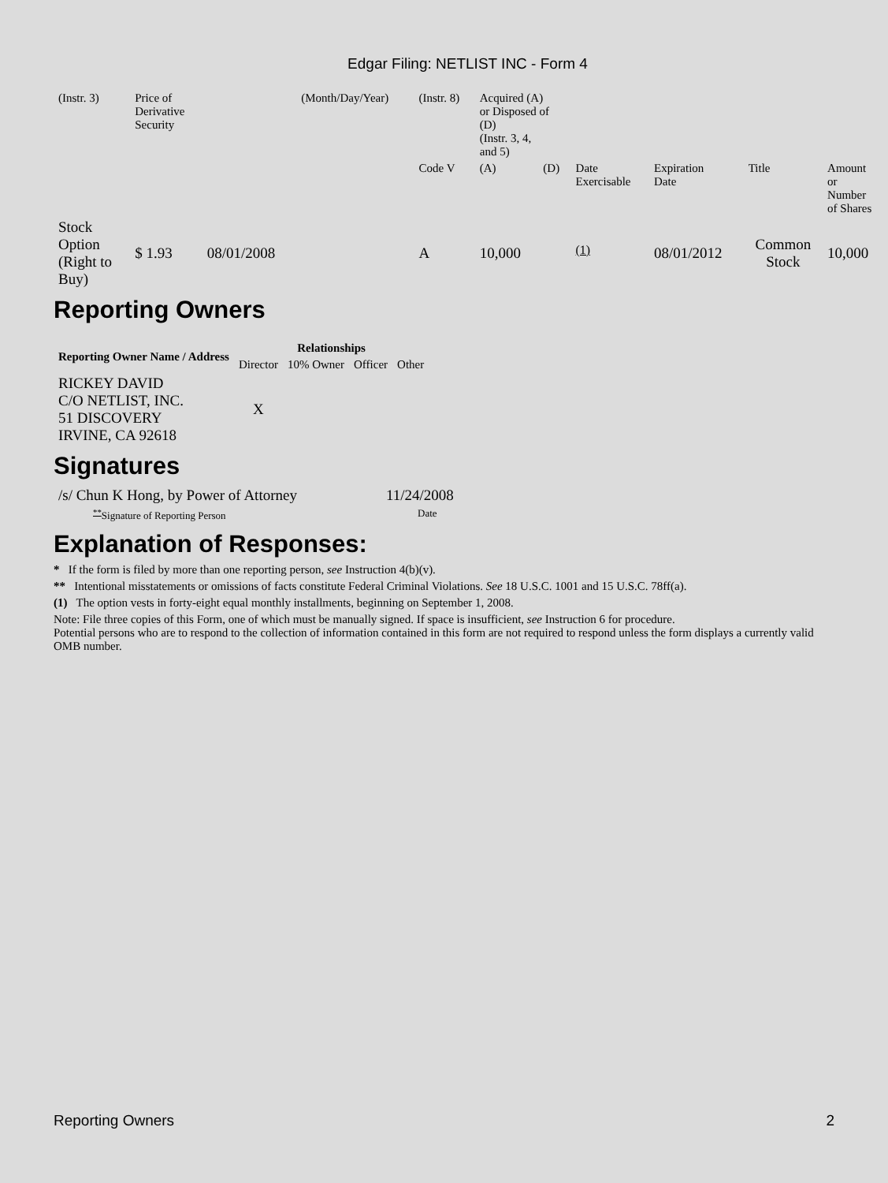Edgar Filing: NETLIST INC - Form 4
| (Instr. 3) | Price of Derivative Security | | (Month/Day/Year) | (Instr. 8) | Acquired (A) or Disposed of (D) (Instr. 3, 4, and 5) | | | | | |
| | | | | Code V | (A) | (D) | Date Exercisable | Expiration Date | Title | Amount or Number of Shares |
| Stock Option (Right to Buy) | $ 1.93 | 08/01/2008 | | A | 10,000 | | <sup>(1)</sup> | 08/01/2012 | Common Stock | 10,000 |
Reporting Owners
| Reporting Owner Name / Address | Relationships | | | |
| --- | --- | --- | --- | --- |
| | Director | 10% Owner | Officer | Other |
| RICKEY DAVID C/O NETLIST, INC. 51 DISCOVERY IRVINE, CA 92618 | X | | | |
Signatures
| /s/ Chun K Hong, by Power of Attorney | 11/24/2008 |
| <sup>**</sup> Signature of Reporting Person | Date |
Explanation of Responses:
* If the form is filed by more than one reporting person, see Instruction 4(b)(v).
** Intentional misstatements or omissions of facts constitute Federal Criminal Violations. See 18 U.S.C. 1001 and 15 U.S.C. 78ff(a).
(1) The option vests in forty-eight equal monthly installments, beginning on September 1, 2008.
Note: File three copies of this Form, one of which must be manually signed. If space is insufficient, see Instruction 6 for procedure.
Potential persons who are to respond to the collection of information contained in this form are not required to respond unless the form displays a currently valid OMB number.
Reporting Owners 2